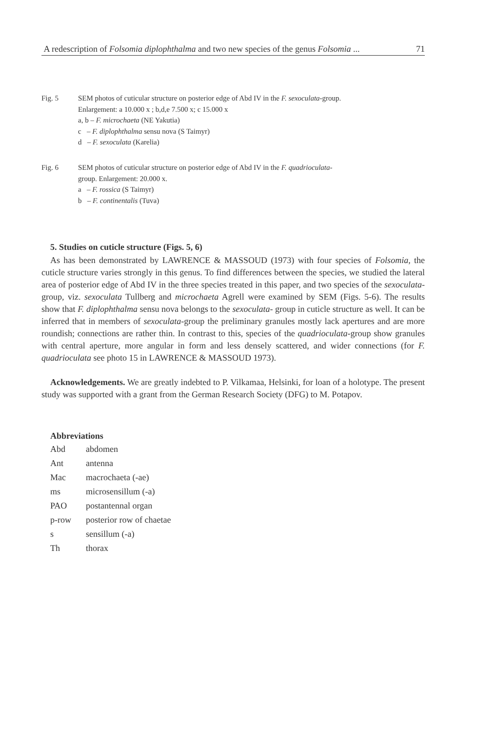A redescription of Folsomia diplophthalma and two new species of the genus Folsomia ... 71
Fig. 5 SEM photos of cuticular structure on posterior edge of Abd IV in the F. sexoculata-group.
Enlargement: a 10.000 x ; b,d,e 7.500 x; c 15.000 x
a, b – F. microchaeta (NE Yakutia)
c – F. diplophthalma sensu nova (S Taimyr)
d – F. sexoculata (Karelia)
Fig. 6 SEM photos of cuticular structure on posterior edge of Abd IV in the F. quadrioculata-
group. Enlargement: 20.000 x.
a – F. rossica (S Taimyr)
b – F. continentalis (Tuva)
5. Studies on cuticle structure (Figs. 5, 6)
As has been demonstrated by LAWRENCE & MASSOUD (1973) with four species of Folsomia, the cuticle structure varies strongly in this genus. To find differences between the species, we studied the lateral area of posterior edge of Abd IV in the three species treated in this paper, and two species of the sexoculata-group, viz. sexoculata Tullberg and microchaeta Agrell were examined by SEM (Figs. 5-6). The results show that F. diplophthalma sensu nova belongs to the sexoculata- group in cuticle structure as well. It can be inferred that in members of sexoculata-group the preliminary granules mostly lack apertures and are more roundish; connections are rather thin. In contrast to this, species of the quadrioculata-group show granules with central aperture, more angular in form and less densely scattered, and wider connections (for F. quadrioculata see photo 15 in LAWRENCE & MASSOUD 1973).
Acknowledgements. We are greatly indebted to P. Vilkamaa, Helsinki, for loan of a holotype. The present study was supported with a grant from the German Research Society (DFG) to M. Potapov.
Abbreviations
| Abd | abdomen |
| Ant | antenna |
| Mac | macrochaeta (-ae) |
| ms | microsensillum (-a) |
| PAO | postantennal organ |
| p-row | posterior row of chaetae |
| s | sensillum (-a) |
| Th | thorax |